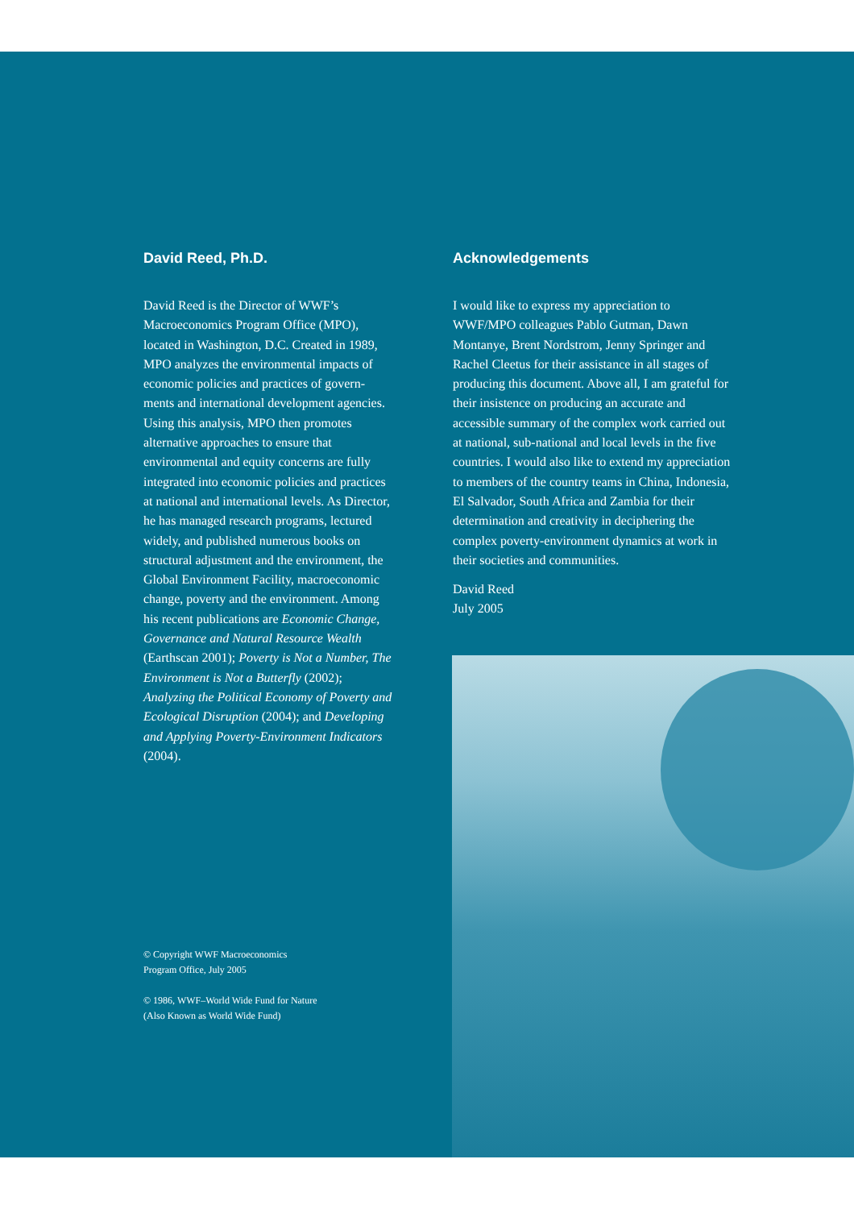David Reed, Ph.D.
David Reed is the Director of WWF’s Macroeconomics Program Office (MPO), located in Washington, D.C. Created in 1989, MPO analyzes the environmental impacts of economic policies and practices of govern-ments and international development agencies. Using this analysis, MPO then promotes alternative approaches to ensure that environmental and equity concerns are fully integrated into economic policies and practices at national and international levels. As Director, he has managed research programs, lectured widely, and published numerous books on structural adjustment and the environment, the Global Environment Facility, macroeconomic change, poverty and the environment. Among his recent publications are Economic Change, Governance and Natural Resource Wealth (Earthscan 2001); Poverty is Not a Number, The Environment is Not a Butterfly (2002); Analyzing the Political Economy of Poverty and Ecological Disruption (2004); and Developing and Applying Poverty-Environment Indicators (2004).
© Copyright WWF Macroeconomics
Program Office, July 2005
© 1986, WWF–World Wide Fund for Nature
(Also Known as World Wide Fund)
Acknowledgements
I would like to express my appreciation to WWF/MPO colleagues Pablo Gutman, Dawn Montanye, Brent Nordstrom, Jenny Springer and Rachel Cleetus for their assistance in all stages of producing this document. Above all, I am grateful for their insistence on producing an accurate and accessible summary of the complex work carried out at national, sub-national and local levels in the five countries. I would also like to extend my appreciation to members of the country teams in China, Indonesia, El Salvador, South Africa and Zambia for their determination and creativity in deciphering the complex poverty-environment dynamics at work in their societies and communities.
David Reed
July 2005